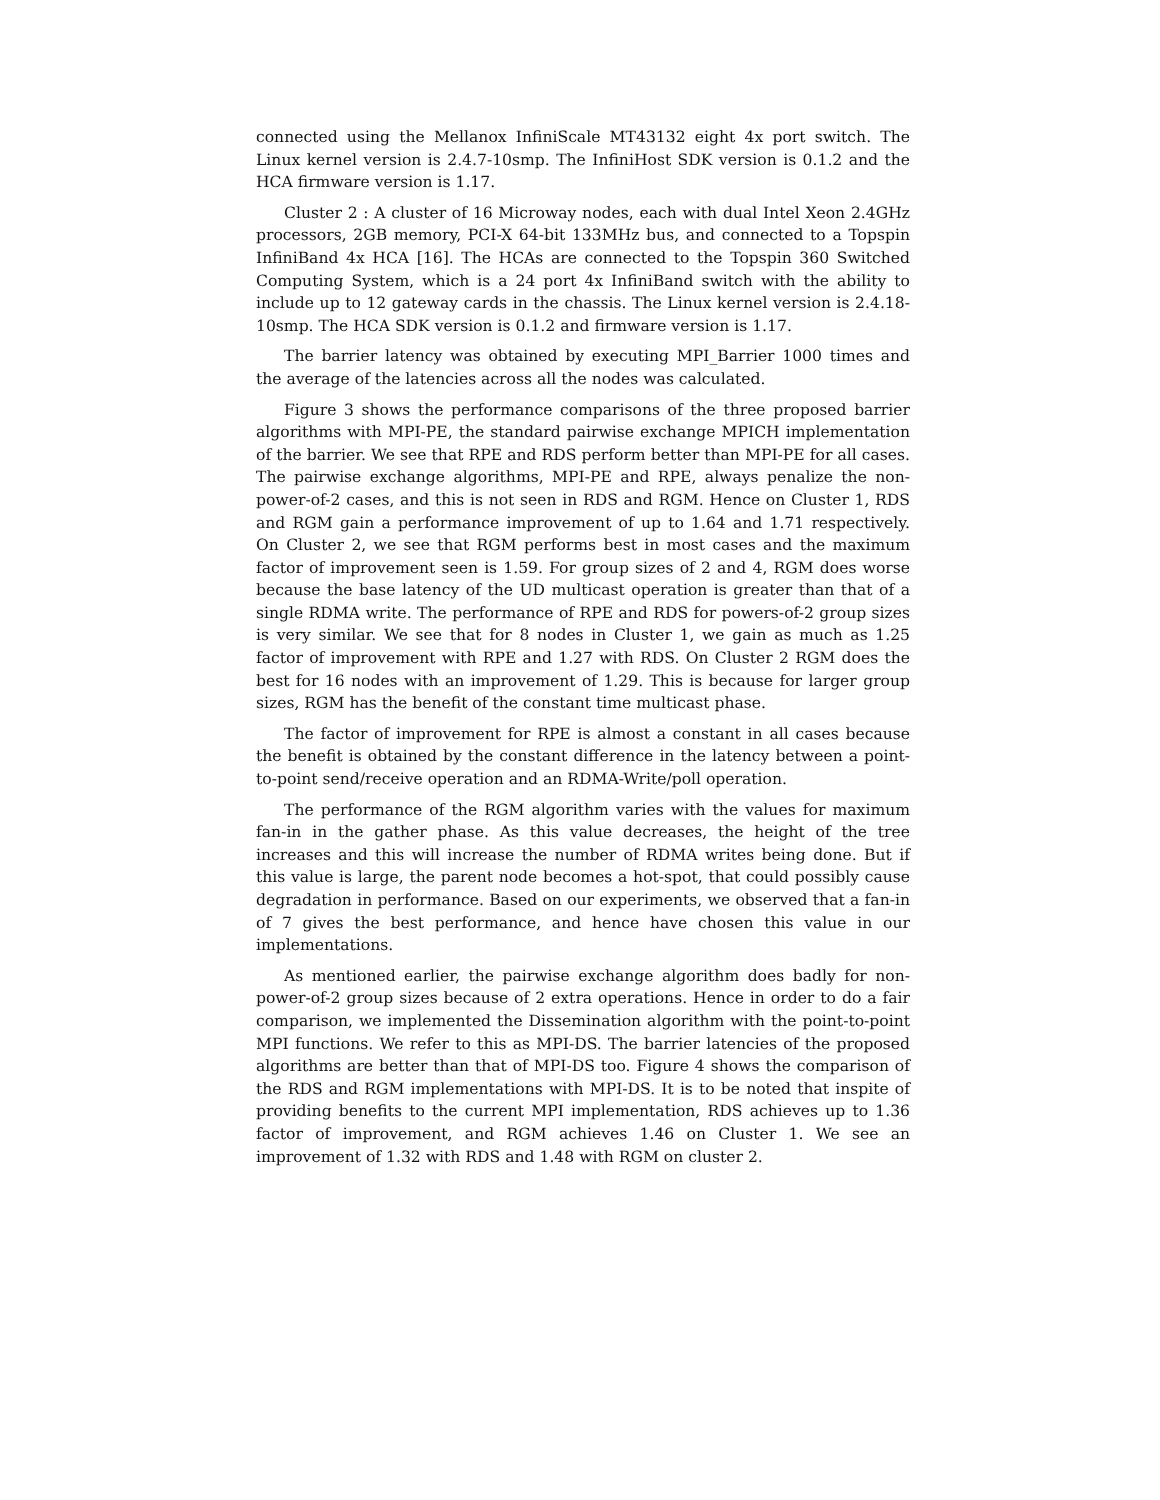connected using the Mellanox InfiniScale MT43132 eight 4x port switch. The Linux kernel version is 2.4.7-10smp. The InfiniHost SDK version is 0.1.2 and the HCA firmware version is 1.17.
Cluster 2 : A cluster of 16 Microway nodes, each with dual Intel Xeon 2.4GHz processors, 2GB memory, PCI-X 64-bit 133MHz bus, and connected to a Topspin InfiniBand 4x HCA [16]. The HCAs are connected to the Topspin 360 Switched Computing System, which is a 24 port 4x InfiniBand switch with the ability to include up to 12 gateway cards in the chassis. The Linux kernel version is 2.4.18-10smp. The HCA SDK version is 0.1.2 and firmware version is 1.17.
The barrier latency was obtained by executing MPI_Barrier 1000 times and the average of the latencies across all the nodes was calculated.
Figure 3 shows the performance comparisons of the three proposed barrier algorithms with MPI-PE, the standard pairwise exchange MPICH implementation of the barrier. We see that RPE and RDS perform better than MPI-PE for all cases. The pairwise exchange algorithms, MPI-PE and RPE, always penalize the non-power-of-2 cases, and this is not seen in RDS and RGM. Hence on Cluster 1, RDS and RGM gain a performance improvement of up to 1.64 and 1.71 respectively. On Cluster 2, we see that RGM performs best in most cases and the maximum factor of improvement seen is 1.59. For group sizes of 2 and 4, RGM does worse because the base latency of the UD multicast operation is greater than that of a single RDMA write. The performance of RPE and RDS for powers-of-2 group sizes is very similar. We see that for 8 nodes in Cluster 1, we gain as much as 1.25 factor of improvement with RPE and 1.27 with RDS. On Cluster 2 RGM does the best for 16 nodes with an improvement of 1.29. This is because for larger group sizes, RGM has the benefit of the constant time multicast phase.
The factor of improvement for RPE is almost a constant in all cases because the benefit is obtained by the constant difference in the latency between a point-to-point send/receive operation and an RDMA-Write/poll operation.
The performance of the RGM algorithm varies with the values for maximum fan-in in the gather phase. As this value decreases, the height of the tree increases and this will increase the number of RDMA writes being done. But if this value is large, the parent node becomes a hot-spot, that could possibly cause degradation in performance. Based on our experiments, we observed that a fan-in of 7 gives the best performance, and hence have chosen this value in our implementations.
As mentioned earlier, the pairwise exchange algorithm does badly for non-power-of-2 group sizes because of 2 extra operations. Hence in order to do a fair comparison, we implemented the Dissemination algorithm with the point-to-point MPI functions. We refer to this as MPI-DS. The barrier latencies of the proposed algorithms are better than that of MPI-DS too. Figure 4 shows the comparison of the RDS and RGM implementations with MPI-DS. It is to be noted that inspite of providing benefits to the current MPI implementation, RDS achieves up to 1.36 factor of improvement, and RGM achieves 1.46 on Cluster 1. We see an improvement of 1.32 with RDS and 1.48 with RGM on cluster 2.